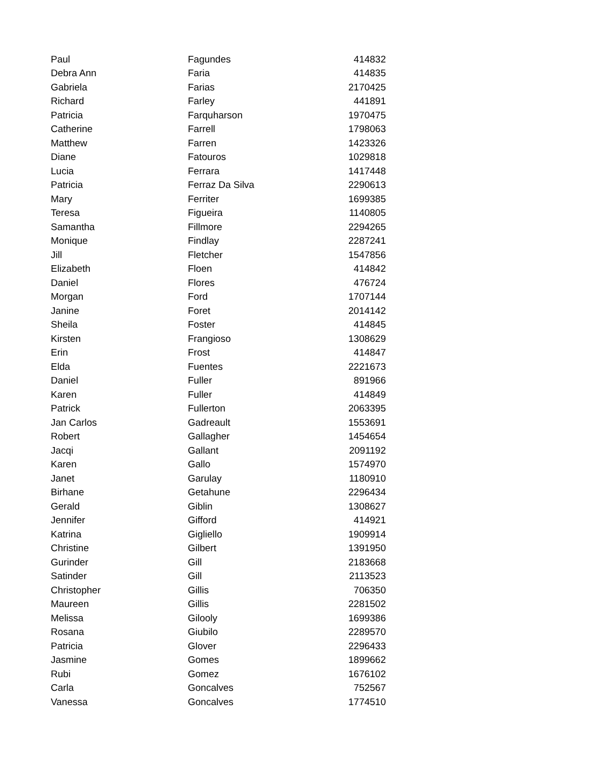| Paul | Fagundes | 414832 |
| Debra Ann | Faria | 414835 |
| Gabriela | Farias | 2170425 |
| Richard | Farley | 441891 |
| Patricia | Farquharson | 1970475 |
| Catherine | Farrell | 1798063 |
| Matthew | Farren | 1423326 |
| Diane | Fatouros | 1029818 |
| Lucia | Ferrara | 1417448 |
| Patricia | Ferraz Da Silva | 2290613 |
| Mary | Ferriter | 1699385 |
| Teresa | Figueira | 1140805 |
| Samantha | Fillmore | 2294265 |
| Monique | Findlay | 2287241 |
| Jill | Fletcher | 1547856 |
| Elizabeth | Floen | 414842 |
| Daniel | Flores | 476724 |
| Morgan | Ford | 1707144 |
| Janine | Foret | 2014142 |
| Sheila | Foster | 414845 |
| Kirsten | Frangioso | 1308629 |
| Erin | Frost | 414847 |
| Elda | Fuentes | 2221673 |
| Daniel | Fuller | 891966 |
| Karen | Fuller | 414849 |
| Patrick | Fullerton | 2063395 |
| Jan Carlos | Gadreault | 1553691 |
| Robert | Gallagher | 1454654 |
| Jacqi | Gallant | 2091192 |
| Karen | Gallo | 1574970 |
| Janet | Garulay | 1180910 |
| Birhane | Getahune | 2296434 |
| Gerald | Giblin | 1308627 |
| Jennifer | Gifford | 414921 |
| Katrina | Gigliello | 1909914 |
| Christine | Gilbert | 1391950 |
| Gurinder | Gill | 2183668 |
| Satinder | Gill | 2113523 |
| Christopher | Gillis | 706350 |
| Maureen | Gillis | 2281502 |
| Melissa | Gilooly | 1699386 |
| Rosana | Giubilo | 2289570 |
| Patricia | Glover | 2296433 |
| Jasmine | Gomes | 1899662 |
| Rubi | Gomez | 1676102 |
| Carla | Goncalves | 752567 |
| Vanessa | Goncalves | 1774510 |